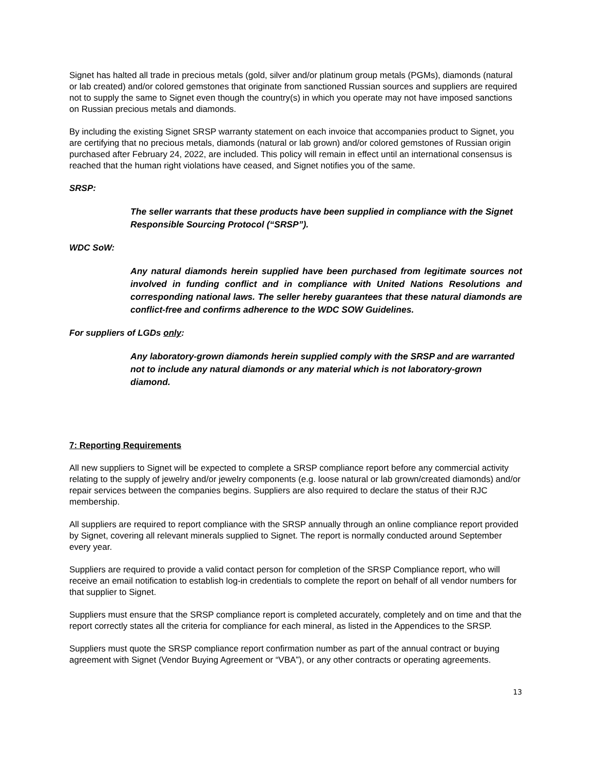Signet has halted all trade in precious metals (gold, silver and/or platinum group metals (PGMs), diamonds (natural or lab created) and/or colored gemstones that originate from sanctioned Russian sources and suppliers are required not to supply the same to Signet even though the country(s) in which you operate may not have imposed sanctions on Russian precious metals and diamonds.
By including the existing Signet SRSP warranty statement on each invoice that accompanies product to Signet, you are certifying that no precious metals, diamonds (natural or lab grown) and/or colored gemstones of Russian origin purchased after February 24, 2022, are included. This policy will remain in effect until an international consensus is reached that the human right violations have ceased, and Signet notifies you of the same.
SRSP:
The seller warrants that these products have been supplied in compliance with the Signet Responsible Sourcing Protocol (“SRSP”).
WDC SoW:
Any natural diamonds herein supplied have been purchased from legitimate sources not involved in funding conflict and in compliance with United Nations Resolutions and corresponding national laws. The seller hereby guarantees that these natural diamonds are conflict-free and confirms adherence to the WDC SOW Guidelines.
For suppliers of LGDs only:
Any laboratory-grown diamonds herein supplied comply with the SRSP and are warranted not to include any natural diamonds or any material which is not laboratory-grown diamond.
7: Reporting Requirements
All new suppliers to Signet will be expected to complete a SRSP compliance report before any commercial activity relating to the supply of jewelry and/or jewelry components (e.g. loose natural or lab grown/created diamonds) and/or repair services between the companies begins. Suppliers are also required to declare the status of their RJC membership.
All suppliers are required to report compliance with the SRSP annually through an online compliance report provided by Signet, covering all relevant minerals supplied to Signet. The report is normally conducted around September every year.
Suppliers are required to provide a valid contact person for completion of the SRSP Compliance report, who will receive an email notification to establish log-in credentials to complete the report on behalf of all vendor numbers for that supplier to Signet.
Suppliers must ensure that the SRSP compliance report is completed accurately, completely and on time and that the report correctly states all the criteria for compliance for each mineral, as listed in the Appendices to the SRSP.
Suppliers must quote the SRSP compliance report confirmation number as part of the annual contract or buying agreement with Signet (Vendor Buying Agreement or “VBA”), or any other contracts or operating agreements.
13